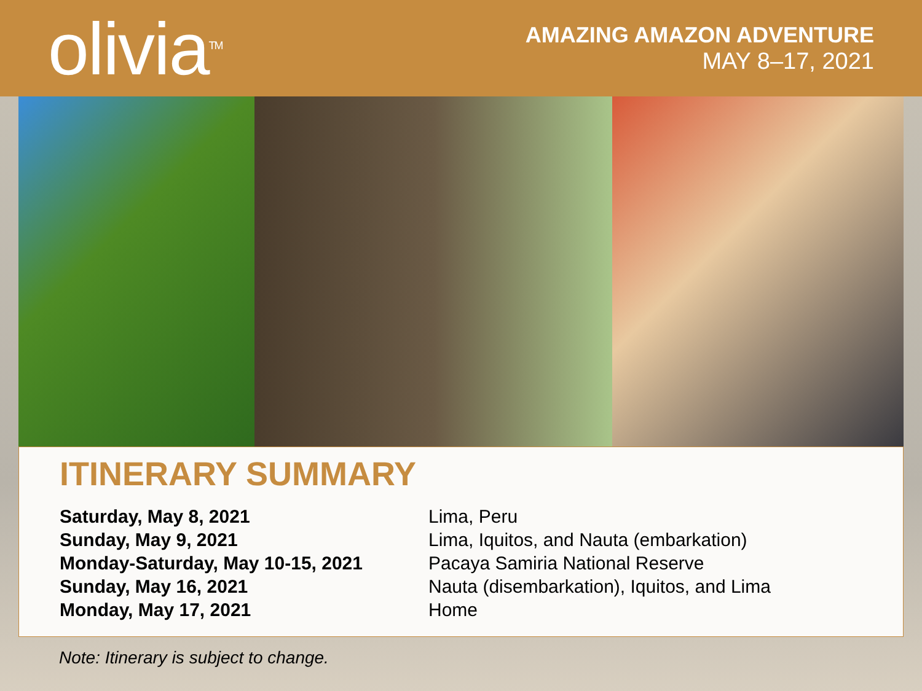olivia<sup>TM</sup>
AMAZING AMAZON ADVENTURE
MAY 8–17, 2021
ITINERARY SUMMARY
Saturday, May 8, 2021 Lima, Peru
Sunday, May 9, 2021 Lima, Iquitos, and Nauta (embarkation)
Monday-Saturday, May 10-15, 2021 Pacaya Samiria National Reserve
Sunday, May 16, 2021 Nauta (disembarkation), Iquitos, and Lima
Monday, May 17, 2021 Home
Note: Itinerary is subject to change.